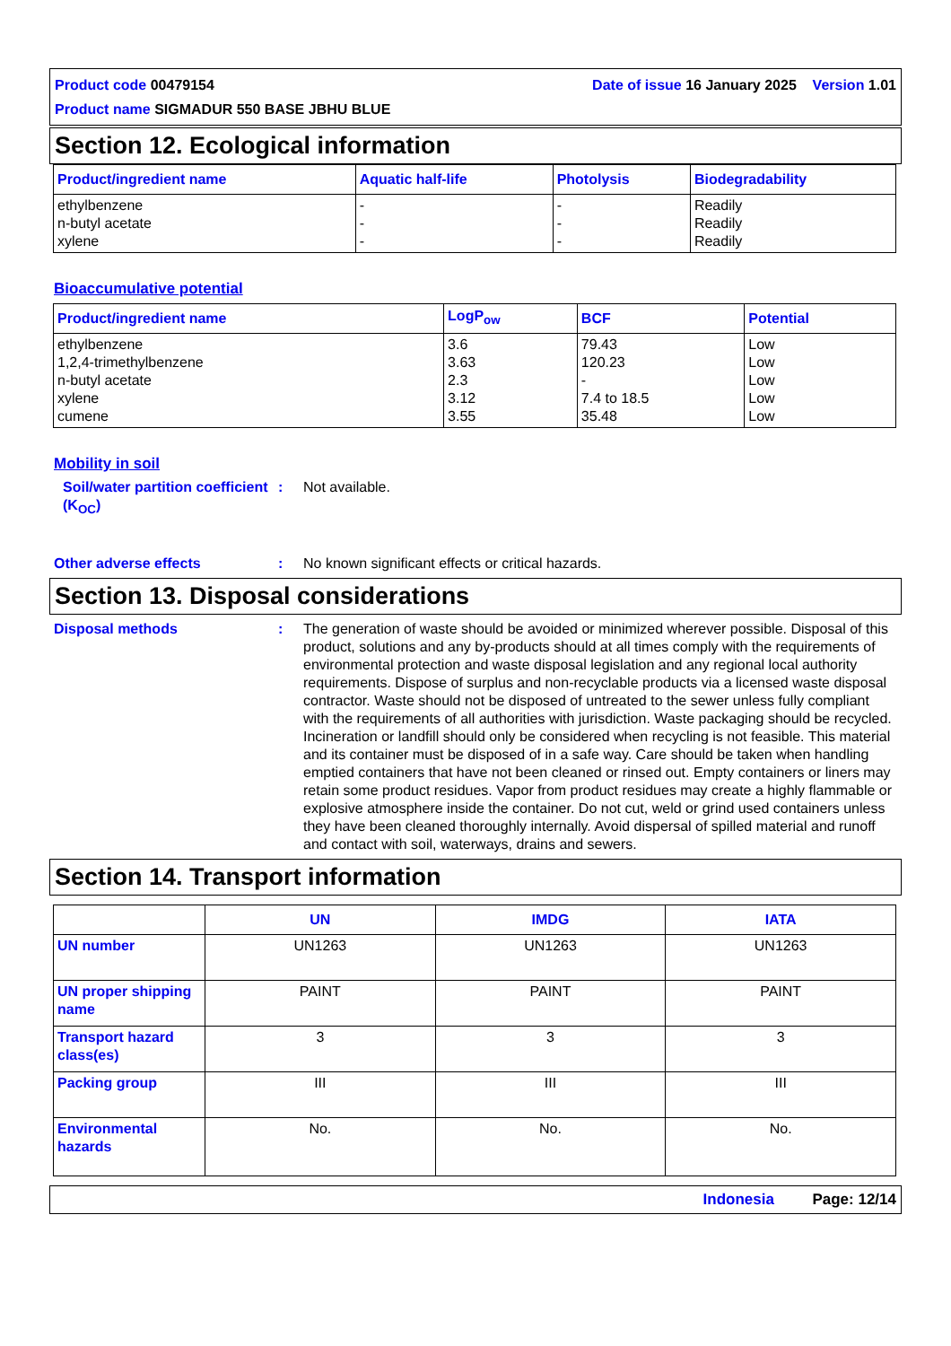Date of issue 16 January 2025 Version 1.01 Product code 00479154
Product name SIGMADUR 550 BASE JBHU BLUE
Section 12. Ecological information
| Product/ingredient name | Aquatic half-life | Photolysis | Biodegradability |
| --- | --- | --- | --- |
| ethylbenzene n-butyl acetate xylene | - - - | - - - | Readily Readily Readily |
Bioaccumulative potential
| Product/ingredient name | LogP<sub>ow</sub> | BCF | Potential |
| --- | --- | --- | --- |
| ethylbenzene 1,2,4-trimethylbenzene n-butyl acetate xylene cumene | 3.6 3.63 2.3 3.12 3.55 | 79.43 120.23 - 7.4 to 18.5 35.48 | Low Low Low Low Low |
Mobility in soil
Soil/water partition coefficient (K<sub>OC</sub>)
: Not available.
Other adverse effects : No known significant effects or critical hazards.
Section 13. Disposal considerations
Disposal methods : The generation of waste should be avoided or minimized wherever possible. Disposal of this product, solutions and any by-products should at all times comply with the requirements of environmental protection and waste disposal legislation and any regional local authority requirements. Dispose of surplus and non-recyclable products via a licensed waste disposal contractor. Waste should not be disposed of untreated to the sewer unless fully compliant with the requirements of all authorities with jurisdiction. Waste packaging should be recycled. Incineration or landfill should only be considered when recycling is not feasible. This material and its container must be disposed of in a safe way. Care should be taken when handling emptied containers that have not been cleaned or rinsed out. Empty containers or liners may retain some product residues. Vapor from product residues may create a highly flammable or explosive atmosphere inside the container. Do not cut, weld or grind used containers unless they have been cleaned thoroughly internally. Avoid dispersal of spilled material and runoff and contact with soil, waterways, drains and sewers.
Section 14. Transport information
| | UN | IMDG | IATA |
| --- | --- | --- | --- |
| UN number | UN1263 | UN1263 | UN1263 |
| UN proper shipping name | PAINT | PAINT | PAINT |
| Transport hazard class(es) | 3 | 3 | 3 |
| Packing group | III | III | III |
| Environmental hazards | No. | No. | No. |
Indonesia Page: 12/14